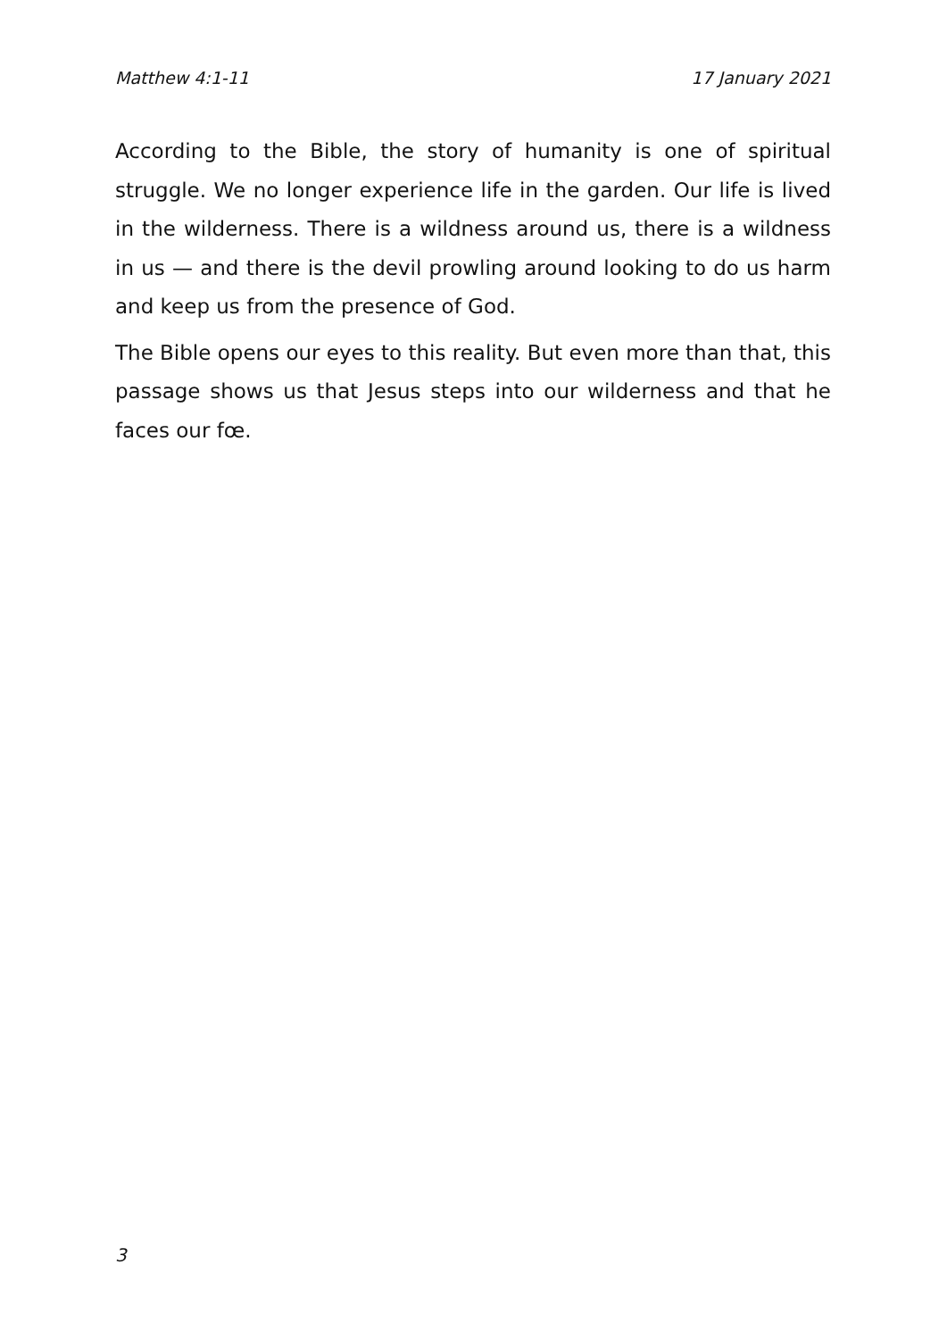Matthew 4:1-11 17 January 2021
According to the Bible, the story of humanity is one of spiritual struggle. We no longer experience life in the garden. Our life is lived in the wilderness. There is a wildness around us, there is a wildness in us — and there is the devil prowling around looking to do us harm and keep us from the presence of God.
The Bible opens our eyes to this reality. But even more than that, this passage shows us that Jesus steps into our wilderness and that he faces our fœ.
3